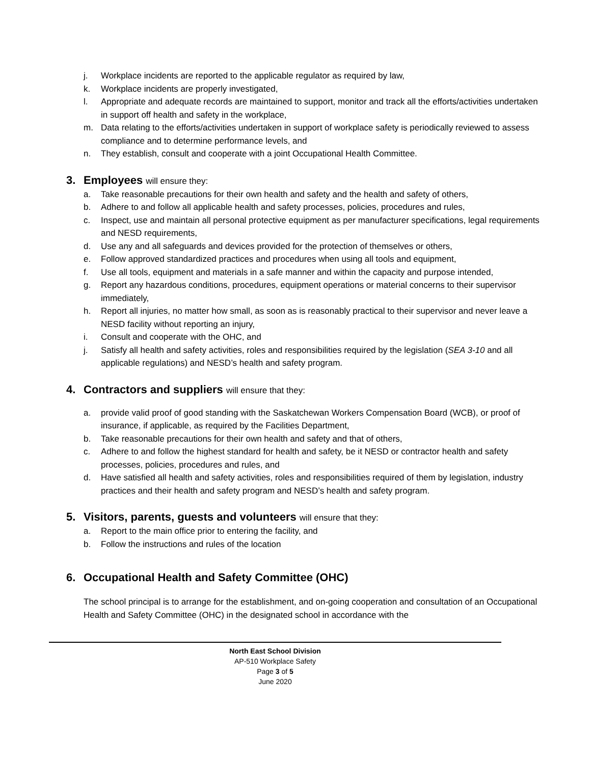j. Workplace incidents are reported to the applicable regulator as required by law,
k. Workplace incidents are properly investigated,
l. Appropriate and adequate records are maintained to support, monitor and track all the efforts/activities undertaken in support off health and safety in the workplace,
m. Data relating to the efforts/activities undertaken in support of workplace safety is periodically reviewed to assess compliance and to determine performance levels, and
n. They establish, consult and cooperate with a joint Occupational Health Committee.
3. Employees will ensure they:
a. Take reasonable precautions for their own health and safety and the health and safety of others,
b. Adhere to and follow all applicable health and safety processes, policies, procedures and rules,
c. Inspect, use and maintain all personal protective equipment as per manufacturer specifications, legal requirements and NESD requirements,
d. Use any and all safeguards and devices provided for the protection of themselves or others,
e. Follow approved standardized practices and procedures when using all tools and equipment,
f. Use all tools, equipment and materials in a safe manner and within the capacity and purpose intended,
g. Report any hazardous conditions, procedures, equipment operations or material concerns to their supervisor immediately,
h. Report all injuries, no matter how small, as soon as is reasonably practical to their supervisor and never leave a NESD facility without reporting an injury,
i. Consult and cooperate with the OHC, and
j. Satisfy all health and safety activities, roles and responsibilities required by the legislation (SEA 3-10 and all applicable regulations) and NESD’s health and safety program.
4. Contractors and suppliers will ensure that they:
a. provide valid proof of good standing with the Saskatchewan Workers Compensation Board (WCB), or proof of insurance, if applicable, as required by the Facilities Department,
b. Take reasonable precautions for their own health and safety and that of others,
c. Adhere to and follow the highest standard for health and safety, be it NESD or contractor health and safety processes, policies, procedures and rules, and
d. Have satisfied all health and safety activities, roles and responsibilities required of them by legislation, industry practices and their health and safety program and NESD’s health and safety program.
5. Visitors, parents, guests and volunteers will ensure that they:
a. Report to the main office prior to entering the facility, and
b. Follow the instructions and rules of the location
6. Occupational Health and Safety Committee (OHC)
The school principal is to arrange for the establishment, and on-going cooperation and consultation of an Occupational Health and Safety Committee (OHC) in the designated school in accordance with the
North East School Division
AP-510 Workplace Safety
Page 3 of 5
June 2020